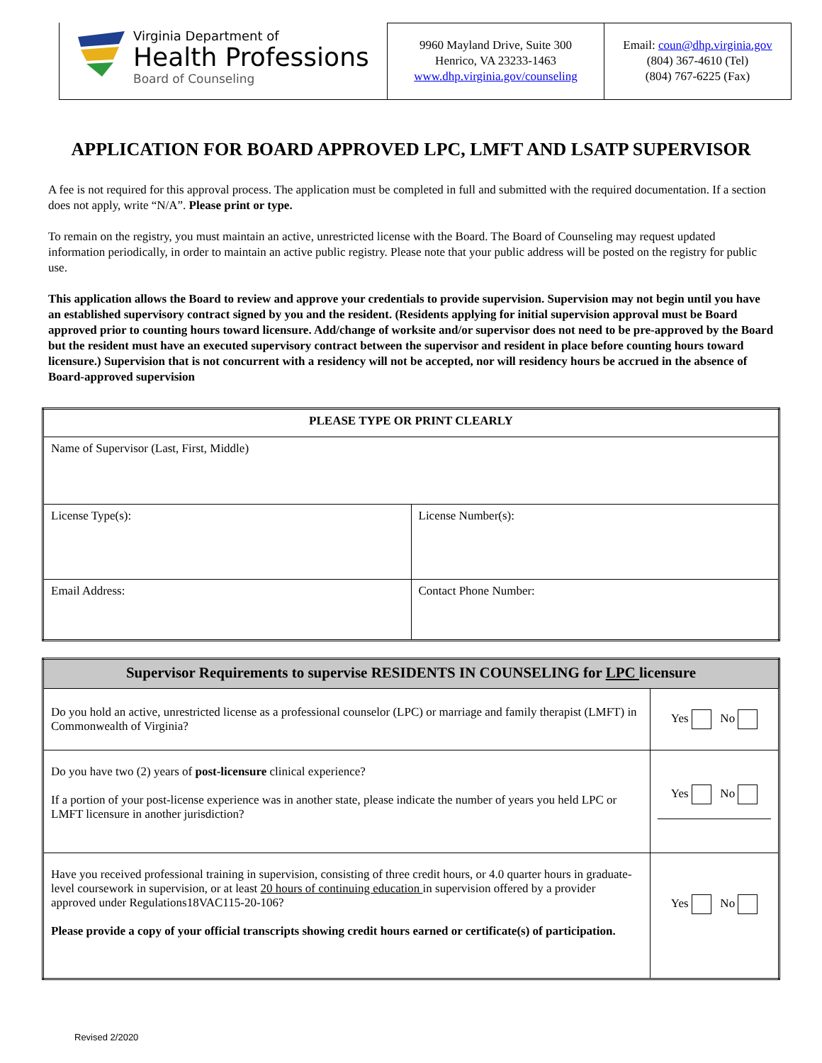Virginia Department of
Health Professions
Board of Counseling
9960 Mayland Drive, Suite 300
Henrico, VA 23233-1463
www.dhp.virginia.gov/counseling
Email: coun@dhp.virginia.gov
(804) 367-4610 (Tel)
(804) 767-6225 (Fax)
APPLICATION FOR BOARD APPROVED LPC, LMFT AND LSATP SUPERVISOR
A fee is not required for this approval process. The application must be completed in full and submitted with the required documentation. If a section does not apply, write “N/A”. Please print or type.
To remain on the registry, you must maintain an active, unrestricted license with the Board. The Board of Counseling may request updated information periodically, in order to maintain an active public registry. Please note that your public address will be posted on the registry for public use.
This application allows the Board to review and approve your credentials to provide supervision. Supervision may not begin until you have an established supervisory contract signed by you and the resident. (Residents applying for initial supervision approval must be Board approved prior to counting hours toward licensure. Add/change of worksite and/or supervisor does not need to be pre-approved by the Board but the resident must have an executed supervisory contract between the supervisor and resident in place before counting hours toward licensure.) Supervision that is not concurrent with a residency will not be accepted, nor will residency hours be accrued in the absence of Board-approved supervision
| PLEASE TYPE OR PRINT CLEARLY | |
| --- | --- |
| Name of Supervisor (Last, First, Middle) | |
| License Type(s): | License Number(s): |
| Email Address: | Contact Phone Number: |
| Supervisor Requirements to supervise RESIDENTS IN COUNSELING for LPC licensure | |
| --- | --- |
| Do you hold an active, unrestricted license as a professional counselor (LPC) or marriage and family therapist (LMFT) in Commonwealth of Virginia? | Yes No |
| Do you have two (2) years of post-licensure clinical experience? If a portion of your post-license experience was in another state, please indicate the number of years you held LPC or LMFT licensure in another jurisdiction? | Yes No |
| Have you received professional training in supervision, consisting of three credit hours, or 4.0 quarter hours in graduate-level coursework in supervision, or at least 20 hours of continuing education in supervision offered by a provider approved under Regulations18VAC115-20-106? Please provide a copy of your official transcripts showing credit hours earned or certificate(s) of participation. | Yes No |
Revised 2/2020